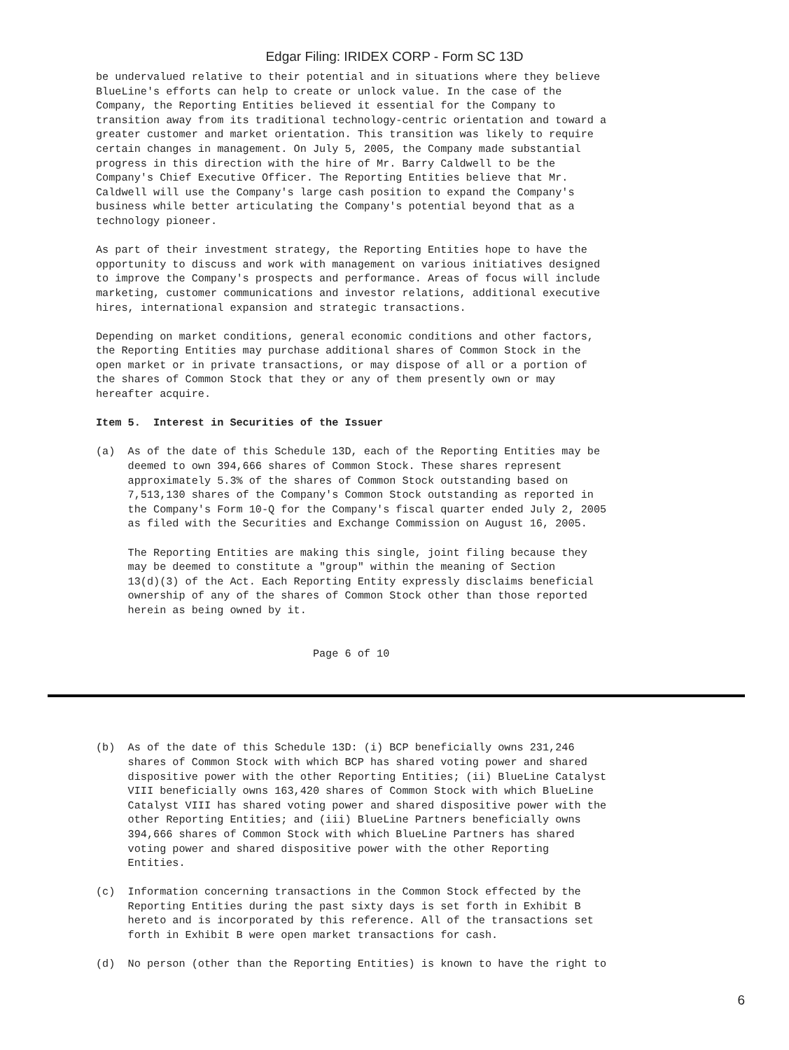Edgar Filing: IRIDEX CORP - Form SC 13D
be undervalued relative to their potential and in situations where they believe
BlueLine's efforts can help to create or unlock value. In the case of the
Company, the Reporting Entities believed it essential for the Company to
transition away from its traditional technology-centric orientation and toward a
greater customer and market orientation. This transition was likely to require
certain changes in management. On July 5, 2005, the Company made substantial
progress in this direction with the hire of Mr. Barry Caldwell to be the
Company's Chief Executive Officer. The Reporting Entities believe that Mr.
Caldwell will use the Company's large cash position to expand the Company's
business while better articulating the Company's potential beyond that as a
technology pioneer.

As part of their investment strategy, the Reporting Entities hope to have the
opportunity to discuss and work with management on various initiatives designed
to improve the Company's prospects and performance. Areas of focus will include
marketing, customer communications and investor relations, additional executive
hires, international expansion and strategic transactions.

Depending on market conditions, general economic conditions and other factors,
the Reporting Entities may purchase additional shares of Common Stock in the
open market or in private transactions, or may dispose of all or a portion of
the shares of Common Stock that they or any of them presently own or may
hereafter acquire.

Item 5.  Interest in Securities of the Issuer

(a)  As of the date of this Schedule 13D, each of the Reporting Entities may be
     deemed to own 394,666 shares of Common Stock. These shares represent
     approximately 5.3% of the shares of Common Stock outstanding based on
     7,513,130 shares of the Company's Common Stock outstanding as reported in
     the Company's Form 10-Q for the Company's fiscal quarter ended July 2, 2005
     as filed with the Securities and Exchange Commission on August 16, 2005.

     The Reporting Entities are making this single, joint filing because they
     may be deemed to constitute a "group" within the meaning of Section
     13(d)(3) of the Act. Each Reporting Entity expressly disclaims beneficial
     ownership of any of the shares of Common Stock other than those reported
     herein as being owned by it.


                                  Page 6 of 10
(b)  As of the date of this Schedule 13D: (i) BCP beneficially owns 231,246
     shares of Common Stock with which BCP has shared voting power and shared
     dispositive power with the other Reporting Entities; (ii) BlueLine Catalyst
     VIII beneficially owns 163,420 shares of Common Stock with which BlueLine
     Catalyst VIII has shared voting power and shared dispositive power with the
     other Reporting Entities; and (iii) BlueLine Partners beneficially owns
     394,666 shares of Common Stock with which BlueLine Partners has shared
     voting power and shared dispositive power with the other Reporting
     Entities.

(c)  Information concerning transactions in the Common Stock effected by the
     Reporting Entities during the past sixty days is set forth in Exhibit B
     hereto and is incorporated by this reference. All of the transactions set
     forth in Exhibit B were open market transactions for cash.

(d)  No person (other than the Reporting Entities) is known to have the right to
6